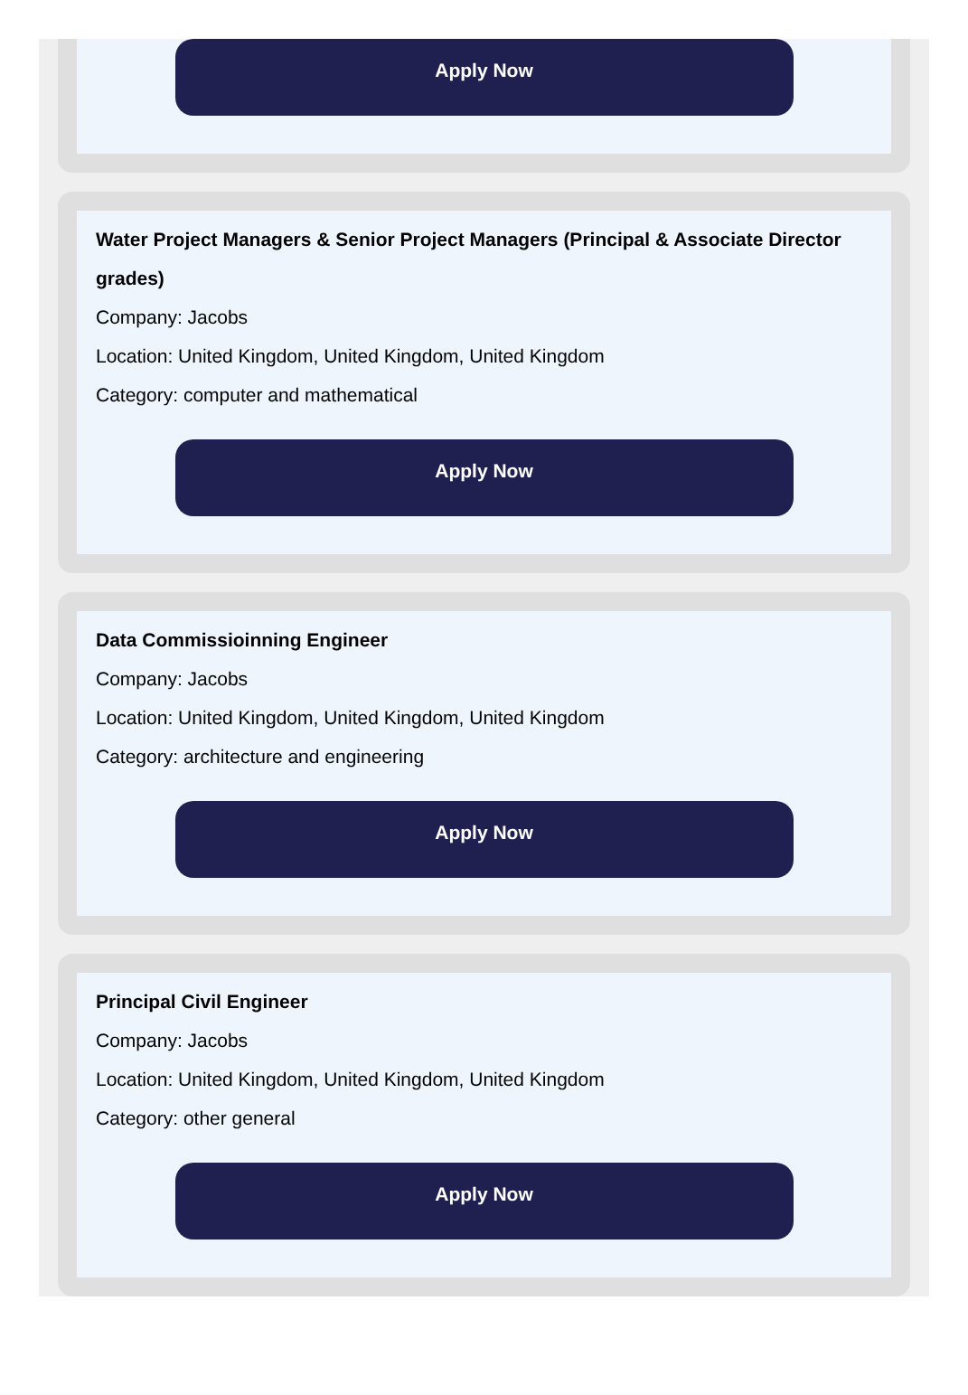Apply Now
Water Project Managers & Senior Project Managers (Principal & Associate Director grades)
Company: Jacobs
Location: United Kingdom, United Kingdom, United Kingdom
Category: computer and mathematical
Apply Now
Data Commissioinning Engineer
Company: Jacobs
Location: United Kingdom, United Kingdom, United Kingdom
Category: architecture and engineering
Apply Now
Principal Civil Engineer
Company: Jacobs
Location: United Kingdom, United Kingdom, United Kingdom
Category: other general
Apply Now